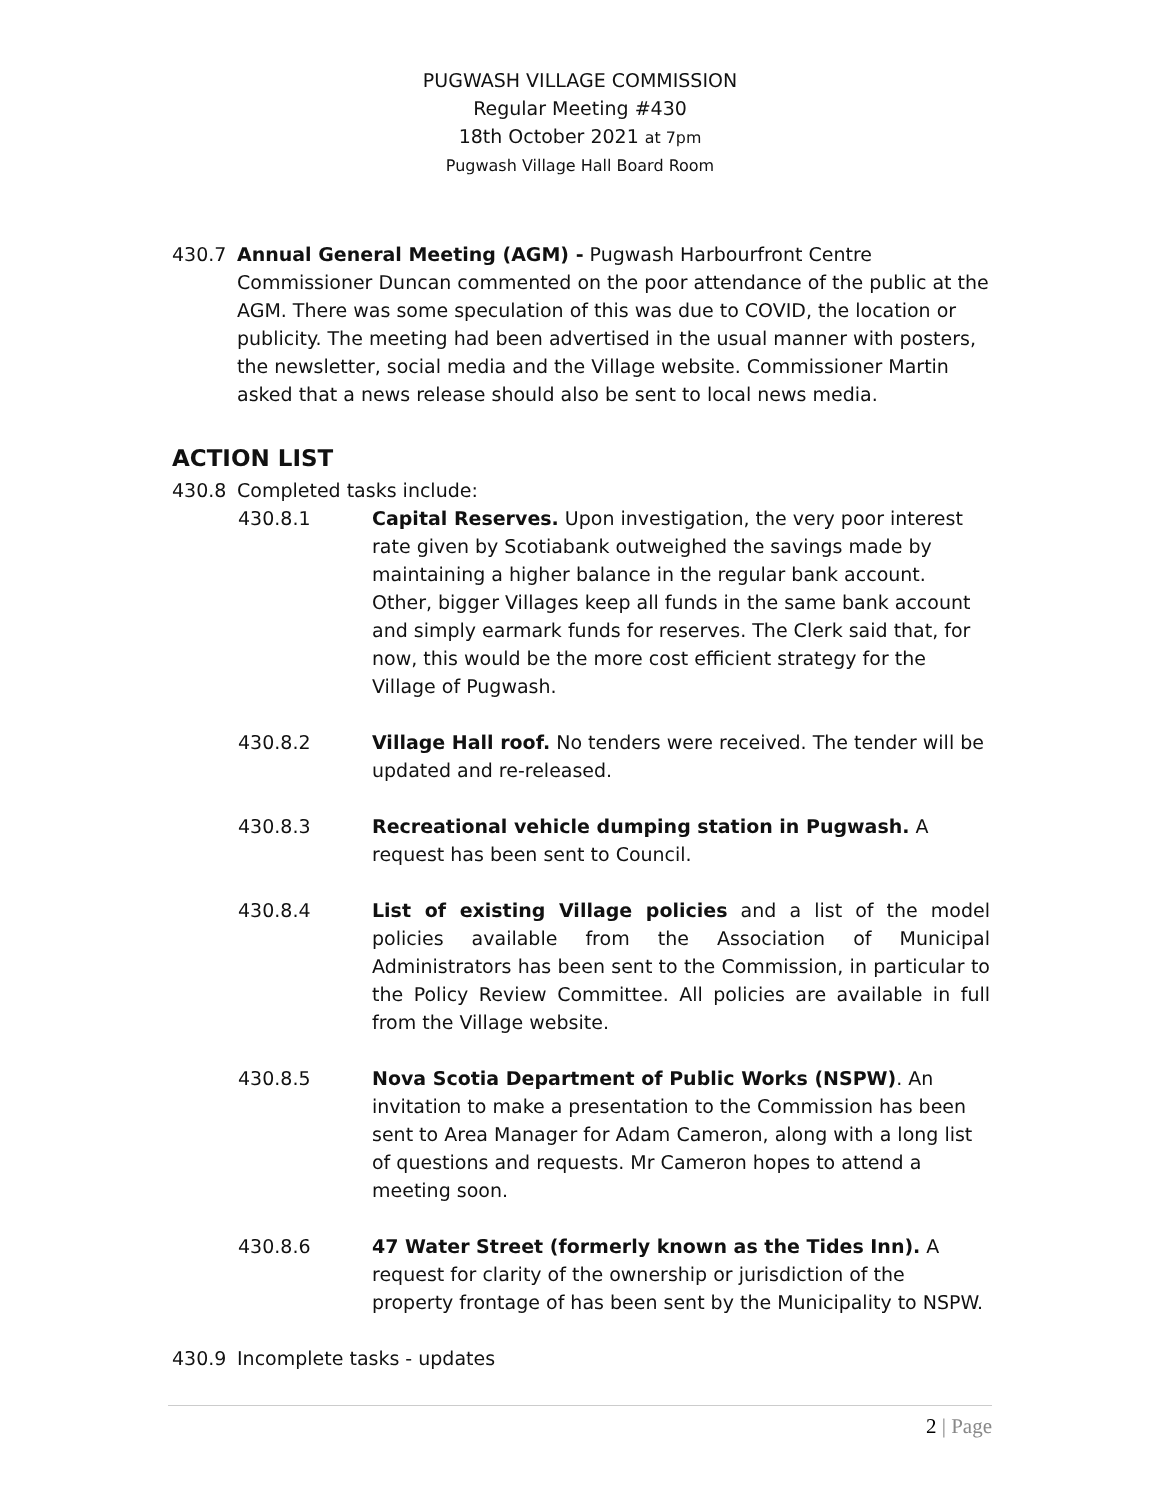PUGWASH VILLAGE COMMISSION
Regular Meeting #430
18th October 2021 at 7pm
Pugwash Village Hall Board Room
430.7 Annual General Meeting (AGM) - Pugwash Harbourfront Centre
Commissioner Duncan commented on the poor attendance of the public at the AGM. There was some speculation of this was due to COVID, the location or publicity. The meeting had been advertised in the usual manner with posters, the newsletter, social media and the Village website. Commissioner Martin asked that a news release should also be sent to local news media.
ACTION LIST
430.8 Completed tasks include:
430.8.1 Capital Reserves. Upon investigation, the very poor interest rate given by Scotiabank outweighed the savings made by maintaining a higher balance in the regular bank account. Other, bigger Villages keep all funds in the same bank account and simply earmark funds for reserves. The Clerk said that, for now, this would be the more cost efficient strategy for the Village of Pugwash.
430.8.2 Village Hall roof. No tenders were received. The tender will be updated and re-released.
430.8.3 Recreational vehicle dumping station in Pugwash. A request has been sent to Council.
430.8.4 List of existing Village policies and a list of the model policies available from the Association of Municipal Administrators has been sent to the Commission, in particular to the Policy Review Committee. All policies are available in full from the Village website.
430.8.5 Nova Scotia Department of Public Works (NSPW). An invitation to make a presentation to the Commission has been sent to Area Manager for Adam Cameron, along with a long list of questions and requests. Mr Cameron hopes to attend a meeting soon.
430.8.6 47 Water Street (formerly known as the Tides Inn). A request for clarity of the ownership or jurisdiction of the property frontage of has been sent by the Municipality to NSPW.
430.9 Incomplete tasks - updates
2 | Page